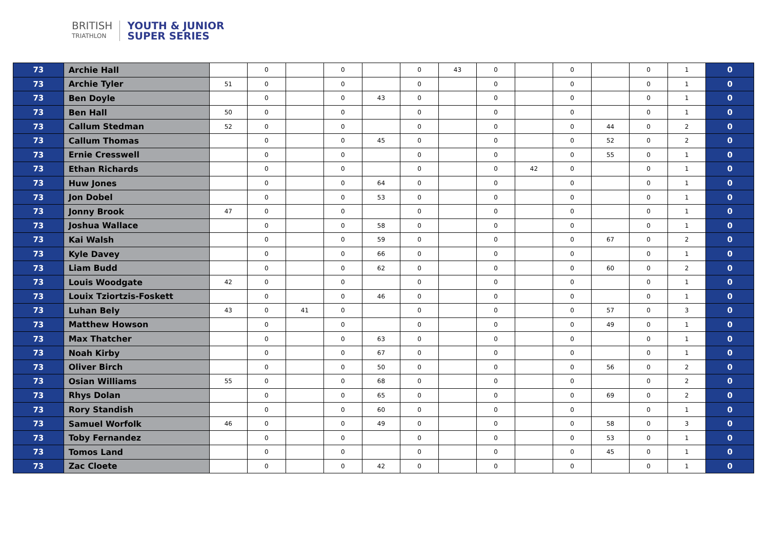BRITISH
TRIATHLON
YOUTH & JUNIOR
SUPER SERIES
| 73 | Archie Hall | | 0 | | 0 | | 0 | 43 | 0 | | 0 | | 0 | 1 | 0 |
| 73 | Archie Tyler | 51 | 0 | | 0 | | 0 | | 0 | | 0 | | 0 | 1 | 0 |
| 73 | Ben Doyle | | 0 | | 0 | 43 | 0 | | 0 | | 0 | | 0 | 1 | 0 |
| 73 | Ben Hall | 50 | 0 | | 0 | | 0 | | 0 | | 0 | | 0 | 1 | 0 |
| 73 | Callum Stedman | 52 | 0 | | 0 | | 0 | | 0 | | 0 | 44 | 0 | 2 | 0 |
| 73 | Callum Thomas | | 0 | | 0 | 45 | 0 | | 0 | | 0 | 52 | 0 | 2 | 0 |
| 73 | Ernie Cresswell | | 0 | | 0 | | 0 | | 0 | | 0 | 55 | 0 | 1 | 0 |
| 73 | Ethan Richards | | 0 | | 0 | | 0 | | 0 | 42 | 0 | | 0 | 1 | 0 |
| 73 | Huw Jones | | 0 | | 0 | 64 | 0 | | 0 | | 0 | | 0 | 1 | 0 |
| 73 | Jon Dobel | | 0 | | 0 | 53 | 0 | | 0 | | 0 | | 0 | 1 | 0 |
| 73 | Jonny Brook | 47 | 0 | | 0 | | 0 | | 0 | | 0 | | 0 | 1 | 0 |
| 73 | Joshua Wallace | | 0 | | 0 | 58 | 0 | | 0 | | 0 | | 0 | 1 | 0 |
| 73 | Kai Walsh | | 0 | | 0 | 59 | 0 | | 0 | | 0 | 67 | 0 | 2 | 0 |
| 73 | Kyle Davey | | 0 | | 0 | 66 | 0 | | 0 | | 0 | | 0 | 1 | 0 |
| 73 | Liam Budd | | 0 | | 0 | 62 | 0 | | 0 | | 0 | 60 | 0 | 2 | 0 |
| 73 | Louis Woodgate | 42 | 0 | | 0 | | 0 | | 0 | | 0 | | 0 | 1 | 0 |
| 73 | Louix Tziortzis-Foskett | | 0 | | 0 | 46 | 0 | | 0 | | 0 | | 0 | 1 | 0 |
| 73 | Luhan Bely | 43 | 0 | 41 | 0 | | 0 | | 0 | | 0 | 57 | 0 | 3 | 0 |
| 73 | Matthew Howson | | 0 | | 0 | | 0 | | 0 | | 0 | 49 | 0 | 1 | 0 |
| 73 | Max Thatcher | | 0 | | 0 | 63 | 0 | | 0 | | 0 | | 0 | 1 | 0 |
| 73 | Noah Kirby | | 0 | | 0 | 67 | 0 | | 0 | | 0 | | 0 | 1 | 0 |
| 73 | Oliver Birch | | 0 | | 0 | 50 | 0 | | 0 | | 0 | 56 | 0 | 2 | 0 |
| 73 | Osian Williams | 55 | 0 | | 0 | 68 | 0 | | 0 | | 0 | | 0 | 2 | 0 |
| 73 | Rhys Dolan | | 0 | | 0 | 65 | 0 | | 0 | | 0 | 69 | 0 | 2 | 0 |
| 73 | Rory Standish | | 0 | | 0 | 60 | 0 | | 0 | | 0 | | 0 | 1 | 0 |
| 73 | Samuel Worfolk | 46 | 0 | | 0 | 49 | 0 | | 0 | | 0 | 58 | 0 | 3 | 0 |
| 73 | Toby Fernandez | | 0 | | 0 | | 0 | | 0 | | 0 | 53 | 0 | 1 | 0 |
| 73 | Tomos Land | | 0 | | 0 | | 0 | | 0 | | 0 | 45 | 0 | 1 | 0 |
| 73 | Zac Cloete | | 0 | | 0 | 42 | 0 | | 0 | | 0 | | 0 | 1 | 0 |